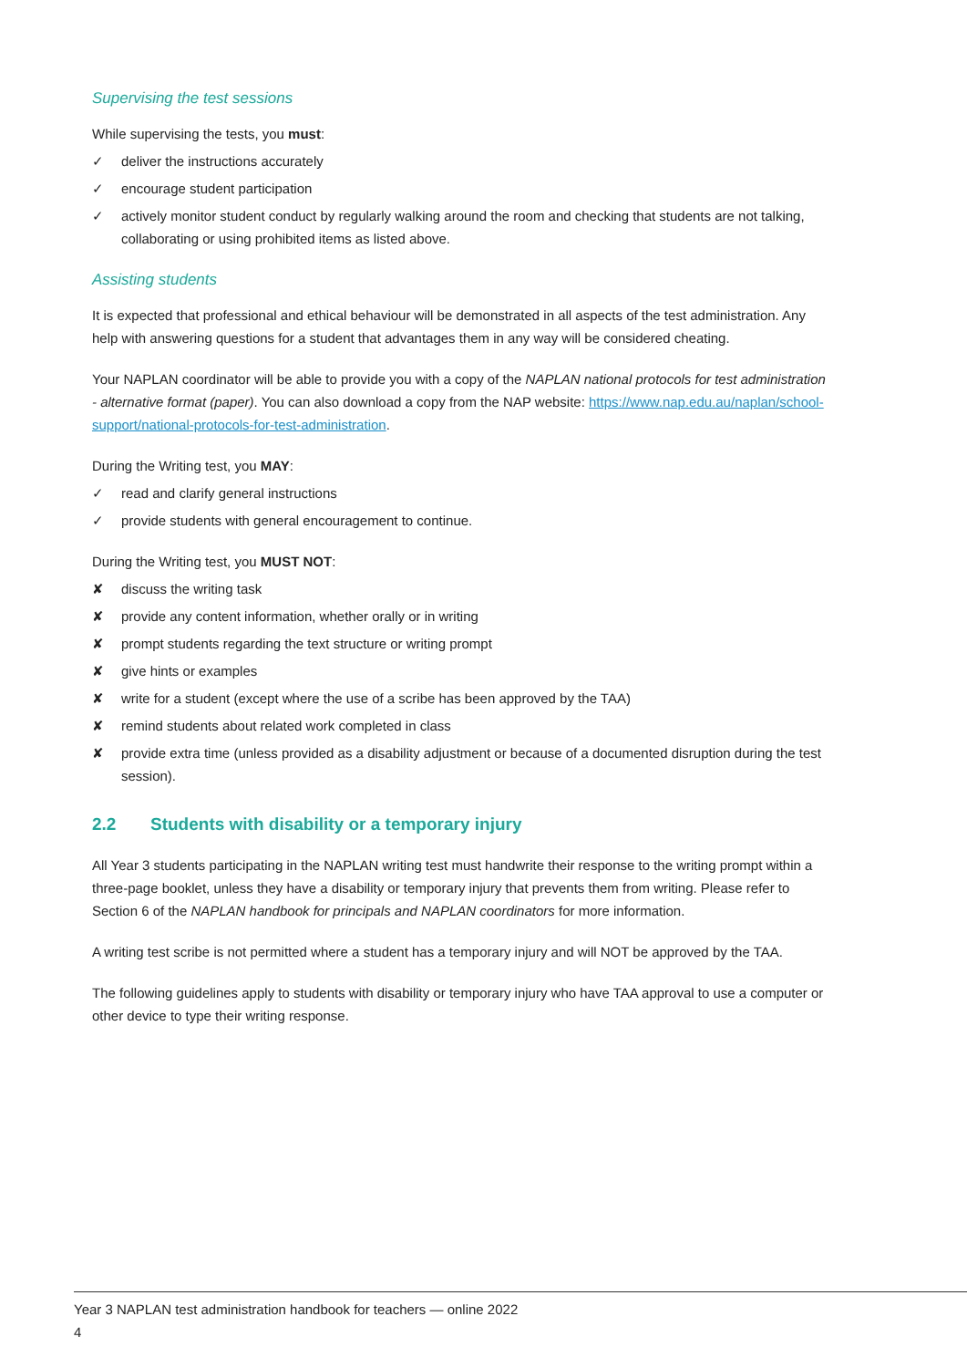Supervising the test sessions
While supervising the tests, you must:
✓ deliver the instructions accurately
✓ encourage student participation
✓ actively monitor student conduct by regularly walking around the room and checking that students are not talking, collaborating or using prohibited items as listed above.
Assisting students
It is expected that professional and ethical behaviour will be demonstrated in all aspects of the test administration. Any help with answering questions for a student that advantages them in any way will be considered cheating.
Your NAPLAN coordinator will be able to provide you with a copy of the NAPLAN national protocols for test administration - alternative format (paper). You can also download a copy from the NAP website: https://www.nap.edu.au/naplan/school-support/national-protocols-for-test-administration.
During the Writing test, you MAY:
✓ read and clarify general instructions
✓ provide students with general encouragement to continue.
During the Writing test, you MUST NOT:
✘ discuss the writing task
✘ provide any content information, whether orally or in writing
✘ prompt students regarding the text structure or writing prompt
✘ give hints or examples
✘ write for a student (except where the use of a scribe has been approved by the TAA)
✘ remind students about related work completed in class
✘ provide extra time (unless provided as a disability adjustment or because of a documented disruption during the test session).
2.2 Students with disability or a temporary injury
All Year 3 students participating in the NAPLAN writing test must handwrite their response to the writing prompt within a three-page booklet, unless they have a disability or temporary injury that prevents them from writing. Please refer to Section 6 of the NAPLAN handbook for principals and NAPLAN coordinators for more information.
A writing test scribe is not permitted where a student has a temporary injury and will NOT be approved by the TAA.
The following guidelines apply to students with disability or temporary injury who have TAA approval to use a computer or other device to type their writing response.
Year 3 NAPLAN test administration handbook for teachers — online 2022
4